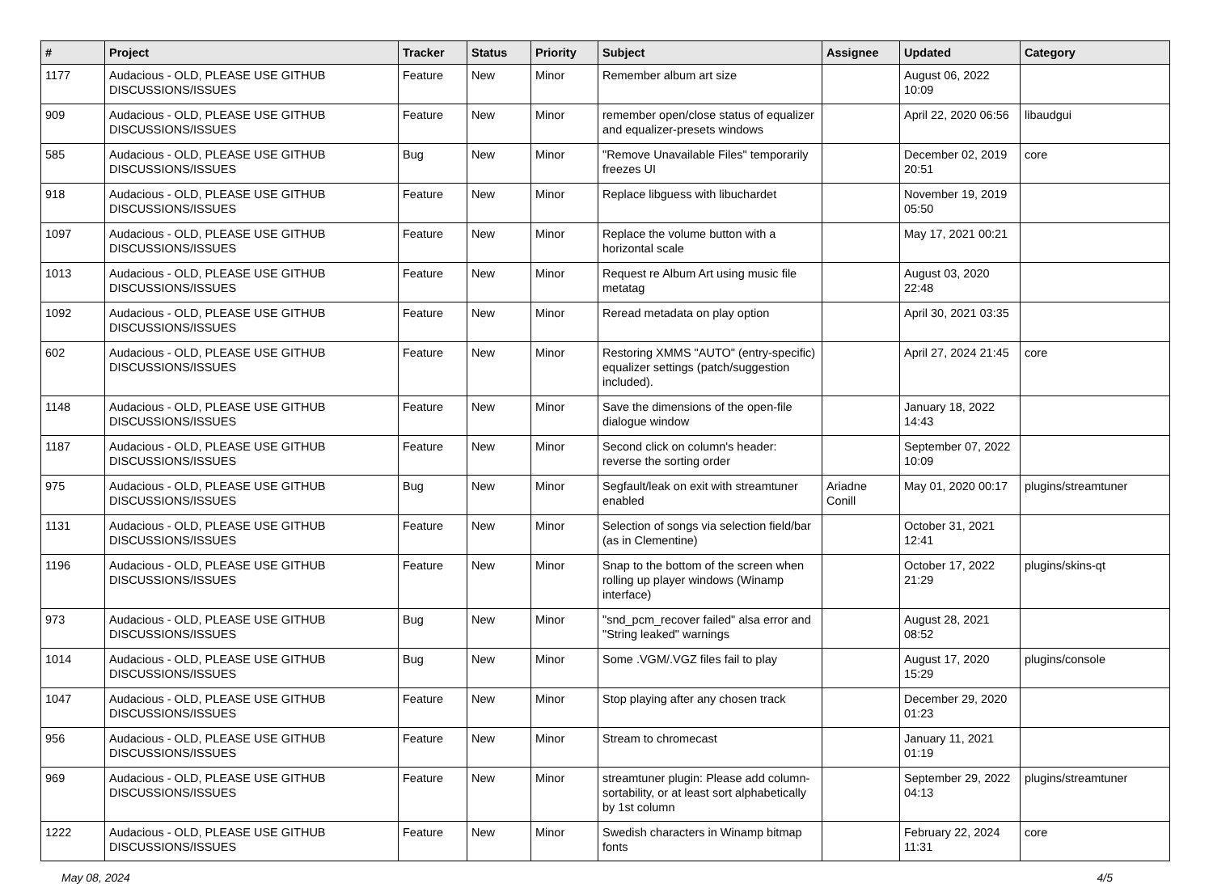| # | Project | Tracker | Status | Priority | Subject | Assignee | Updated | Category |
| --- | --- | --- | --- | --- | --- | --- | --- | --- |
| 1177 | Audacious - OLD, PLEASE USE GITHUB DISCUSSIONS/ISSUES | Feature | New | Minor | Remember album art size | | August 06, 2022 10:09 | |
| 909 | Audacious - OLD, PLEASE USE GITHUB DISCUSSIONS/ISSUES | Feature | New | Minor | remember open/close status of equalizer and equalizer-presets windows | | April 22, 2020 06:56 | libaudgui |
| 585 | Audacious - OLD, PLEASE USE GITHUB DISCUSSIONS/ISSUES | Bug | New | Minor | "Remove Unavailable Files" temporarily freezes UI | | December 02, 2019 20:51 | core |
| 918 | Audacious - OLD, PLEASE USE GITHUB DISCUSSIONS/ISSUES | Feature | New | Minor | Replace libguess with libuchardet | | November 19, 2019 05:50 | |
| 1097 | Audacious - OLD, PLEASE USE GITHUB DISCUSSIONS/ISSUES | Feature | New | Minor | Replace the volume button with a horizontal scale | | May 17, 2021 00:21 | |
| 1013 | Audacious - OLD, PLEASE USE GITHUB DISCUSSIONS/ISSUES | Feature | New | Minor | Request re Album Art using music file metatag | | August 03, 2020 22:48 | |
| 1092 | Audacious - OLD, PLEASE USE GITHUB DISCUSSIONS/ISSUES | Feature | New | Minor | Reread metadata on play option | | April 30, 2021 03:35 | |
| 602 | Audacious - OLD, PLEASE USE GITHUB DISCUSSIONS/ISSUES | Feature | New | Minor | Restoring XMMS "AUTO" (entry-specific) equalizer settings (patch/suggestion included). | | April 27, 2024 21:45 | core |
| 1148 | Audacious - OLD, PLEASE USE GITHUB DISCUSSIONS/ISSUES | Feature | New | Minor | Save the dimensions of the open-file dialogue window | | January 18, 2022 14:43 | |
| 1187 | Audacious - OLD, PLEASE USE GITHUB DISCUSSIONS/ISSUES | Feature | New | Minor | Second click on column's header: reverse the sorting order | | September 07, 2022 10:09 | |
| 975 | Audacious - OLD, PLEASE USE GITHUB DISCUSSIONS/ISSUES | Bug | New | Minor | Segfault/leak on exit with streamtuner enabled | Ariadne Conill | May 01, 2020 00:17 | plugins/streamtuner |
| 1131 | Audacious - OLD, PLEASE USE GITHUB DISCUSSIONS/ISSUES | Feature | New | Minor | Selection of songs via selection field/bar (as in Clementine) | | October 31, 2021 12:41 | |
| 1196 | Audacious - OLD, PLEASE USE GITHUB DISCUSSIONS/ISSUES | Feature | New | Minor | Snap to the bottom of the screen when rolling up player windows (Winamp interface) | | October 17, 2022 21:29 | plugins/skins-qt |
| 973 | Audacious - OLD, PLEASE USE GITHUB DISCUSSIONS/ISSUES | Bug | New | Minor | "snd_pcm_recover failed" alsa error and "String leaked" warnings | | August 28, 2021 08:52 | |
| 1014 | Audacious - OLD, PLEASE USE GITHUB DISCUSSIONS/ISSUES | Bug | New | Minor | Some .VGM/.VGZ files fail to play | | August 17, 2020 15:29 | plugins/console |
| 1047 | Audacious - OLD, PLEASE USE GITHUB DISCUSSIONS/ISSUES | Feature | New | Minor | Stop playing after any chosen track | | December 29, 2020 01:23 | |
| 956 | Audacious - OLD, PLEASE USE GITHUB DISCUSSIONS/ISSUES | Feature | New | Minor | Stream to chromecast | | January 11, 2021 01:19 | |
| 969 | Audacious - OLD, PLEASE USE GITHUB DISCUSSIONS/ISSUES | Feature | New | Minor | streamtuner plugin: Please add column-sortability, or at least sort alphabetically by 1st column | | September 29, 2022 04:13 | plugins/streamtuner |
| 1222 | Audacious - OLD, PLEASE USE GITHUB DISCUSSIONS/ISSUES | Feature | New | Minor | Swedish characters in Winamp bitmap fonts | | February 22, 2024 11:31 | core |
May 08, 2024 4/5